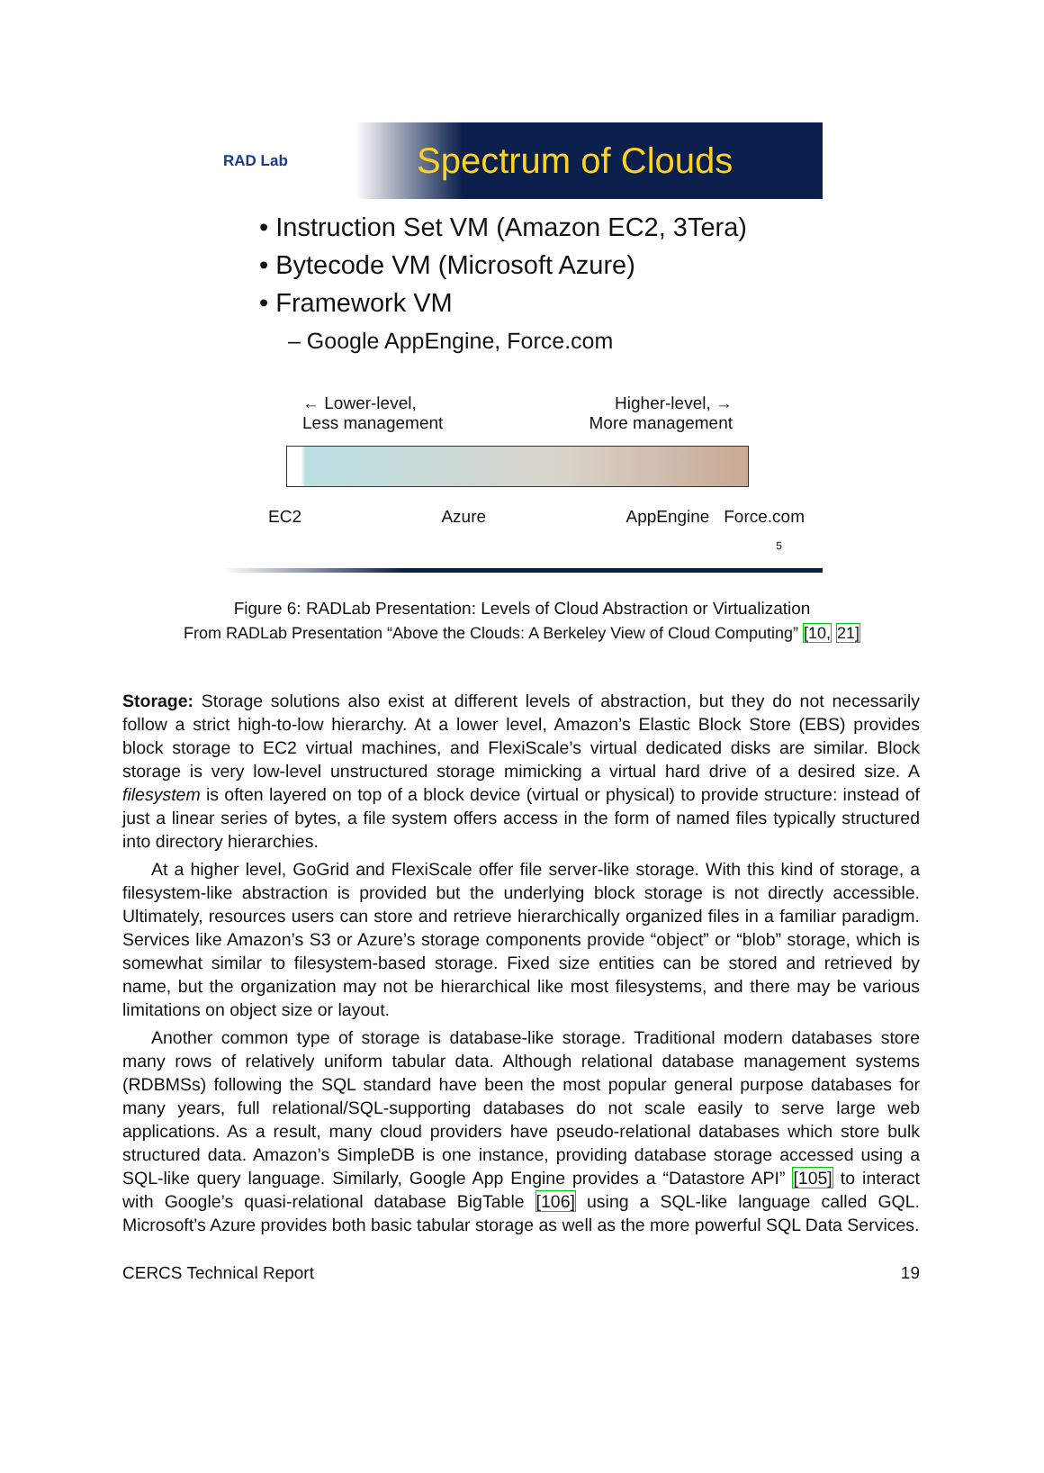RAD Lab
Spectrum of Clouds
• Instruction Set VM (Amazon EC2, 3Tera)
• Bytecode VM (Microsoft Azure)
• Framework VM
– Google AppEngine, Force.com
← Lower-level,
Less management
Higher-level, →
More management
EC2 Azure AppEngine Force.com
5
Figure 6: RADLab Presentation: Levels of Cloud Abstraction or Virtualization
From RADLab Presentation “Above the Clouds: A Berkeley View of Cloud Computing” [10, 21]
Storage: Storage solutions also exist at different levels of abstraction, but they do not necessarily follow a strict high-to-low hierarchy. At a lower level, Amazon’s Elastic Block Store (EBS) provides block storage to EC2 virtual machines, and FlexiScale’s virtual dedicated disks are similar. Block storage is very low-level unstructured storage mimicking a virtual hard drive of a desired size. A filesystem is often layered on top of a block device (virtual or physical) to provide structure: instead of just a linear series of bytes, a file system offers access in the form of named files typically structured into directory hierarchies.
At a higher level, GoGrid and FlexiScale offer file server-like storage. With this kind of storage, a filesystem-like abstraction is provided but the underlying block storage is not directly accessible. Ultimately, resources users can store and retrieve hierarchically organized files in a familiar paradigm. Services like Amazon’s S3 or Azure’s storage components provide “object” or “blob” storage, which is somewhat similar to filesystem-based storage. Fixed size entities can be stored and retrieved by name, but the organization may not be hierarchical like most filesystems, and there may be various limitations on object size or layout.
Another common type of storage is database-like storage. Traditional modern databases store many rows of relatively uniform tabular data. Although relational database management systems (RDBMSs) following the SQL standard have been the most popular general purpose databases for many years, full relational/SQL-supporting databases do not scale easily to serve large web applications. As a result, many cloud providers have pseudo-relational databases which store bulk structured data. Amazon’s SimpleDB is one instance, providing database storage accessed using a SQL-like query language. Similarly, Google App Engine provides a “Datastore API” [105] to interact with Google’s quasi-relational database BigTable [106] using a SQL-like language called GQL. Microsoft’s Azure provides both basic tabular storage as well as the more powerful SQL Data Services.
CERCS Technical Report 19